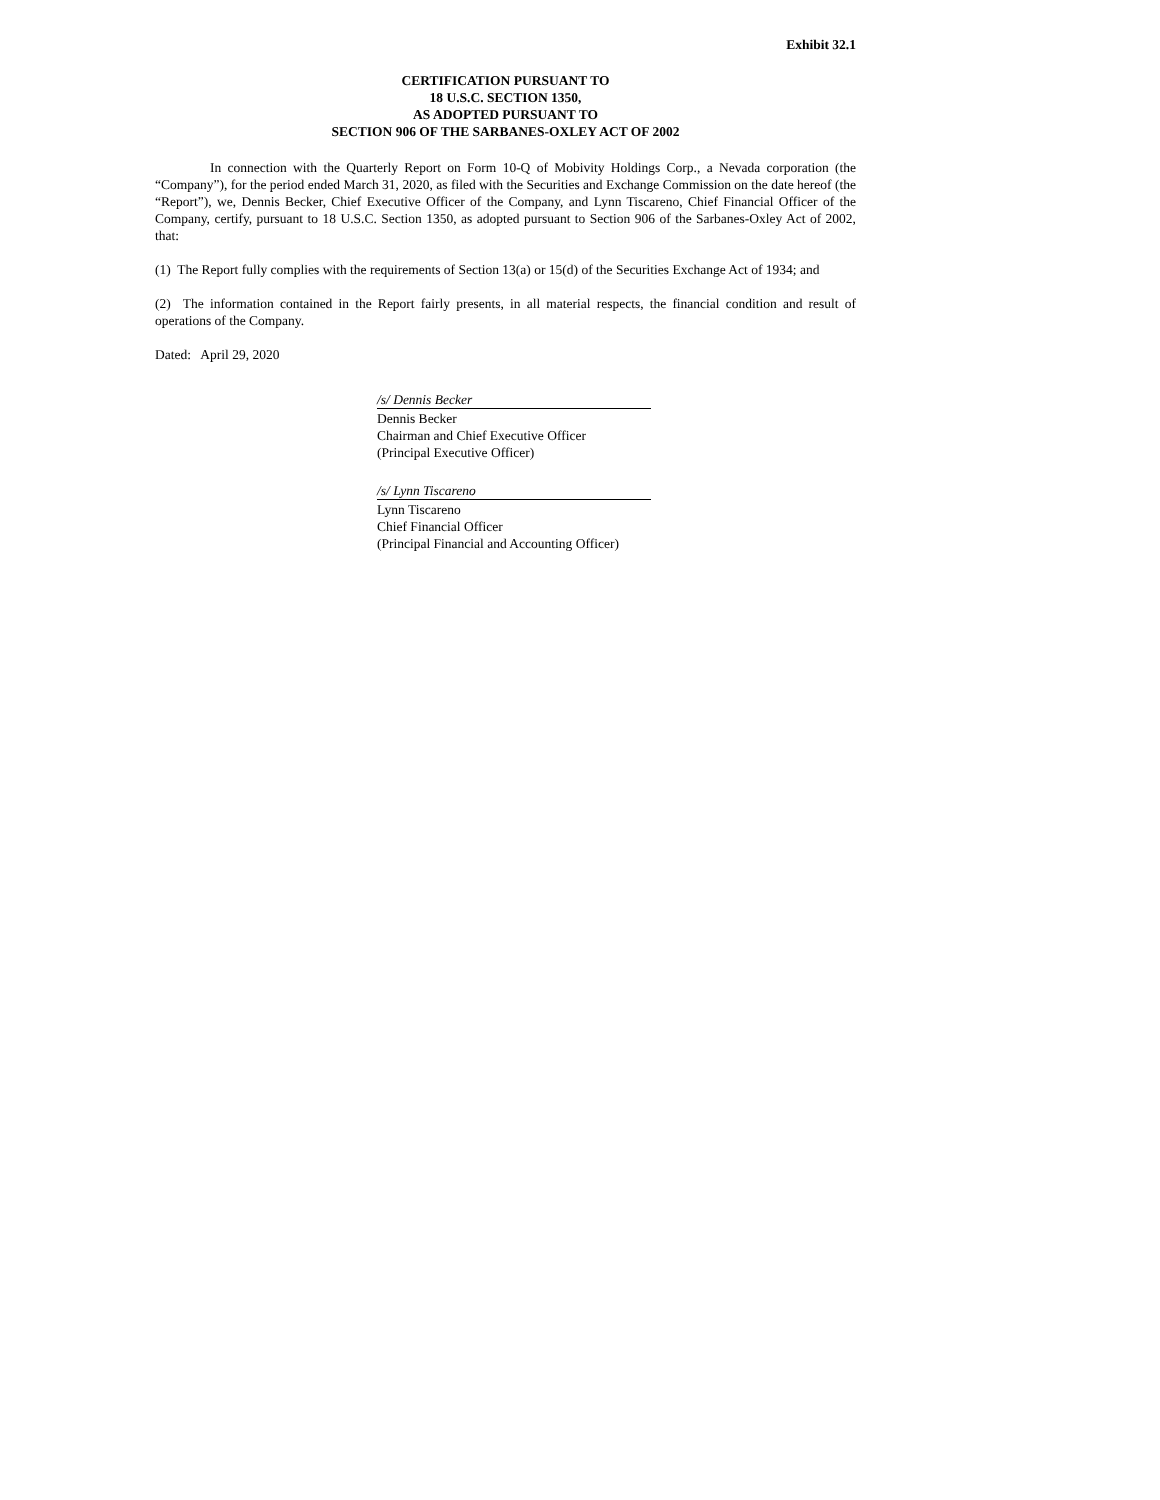Exhibit 32.1
CERTIFICATION PURSUANT TO
18 U.S.C. SECTION 1350,
AS ADOPTED PURSUANT TO
SECTION 906 OF THE SARBANES-OXLEY ACT OF 2002
In connection with the Quarterly Report on Form 10-Q of Mobivity Holdings Corp., a Nevada corporation (the “Company”), for the period ended March 31, 2020, as filed with the Securities and Exchange Commission on the date hereof (the “Report”), we, Dennis Becker, Chief Executive Officer of the Company, and Lynn Tiscareno, Chief Financial Officer of the Company, certify, pursuant to 18 U.S.C. Section 1350, as adopted pursuant to Section 906 of the Sarbanes-Oxley Act of 2002, that:
(1) The Report fully complies with the requirements of Section 13(a) or 15(d) of the Securities Exchange Act of 1934; and
(2) The information contained in the Report fairly presents, in all material respects, the financial condition and result of operations of the Company.
Dated: April 29, 2020
/s/ Dennis Becker
Dennis Becker
Chairman and Chief Executive Officer
(Principal Executive Officer)
/s/ Lynn Tiscareno
Lynn Tiscareno
Chief Financial Officer
(Principal Financial and Accounting Officer)